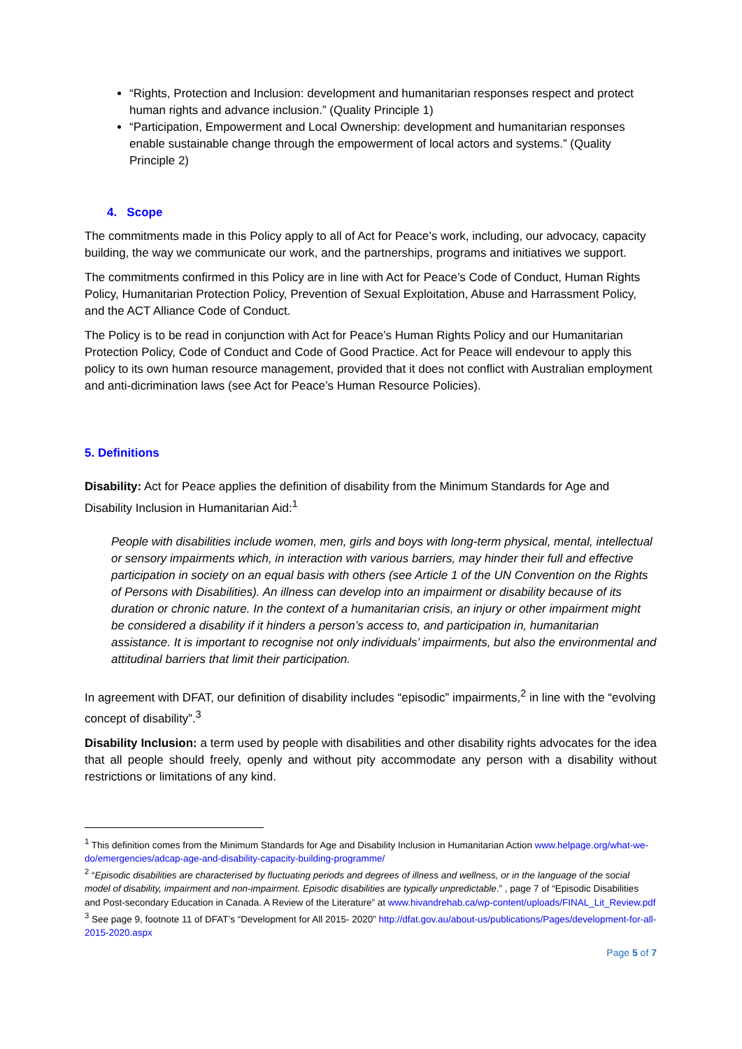“Rights, Protection and Inclusion: development and humanitarian responses respect and protect human rights and advance inclusion.” (Quality Principle 1)
“Participation, Empowerment and Local Ownership: development and humanitarian responses enable sustainable change through the empowerment of local actors and systems.” (Quality Principle 2)
4. Scope
The commitments made in this Policy apply to all of Act for Peace’s work, including, our advocacy, capacity building, the way we communicate our work, and the partnerships, programs and initiatives we support.
The commitments confirmed in this Policy are in line with Act for Peace’s Code of Conduct, Human Rights Policy, Humanitarian Protection Policy, Prevention of Sexual Exploitation, Abuse and Harrassment Policy, and the ACT Alliance Code of Conduct.
The Policy is to be read in conjunction with Act for Peace’s Human Rights Policy and our Humanitarian Protection Policy, Code of Conduct and Code of Good Practice. Act for Peace will endevour to apply this policy to its own human resource management, provided that it does not conflict with Australian employment and anti-dicrimination laws (see Act for Peace’s Human Resource Policies).
5. Definitions
Disability: Act for Peace applies the definition of disability from the Minimum Standards for Age and Disability Inclusion in Humanitarian Aid:<sup>1</sup>
People with disabilities include women, men, girls and boys with long-term physical, mental, intellectual or sensory impairments which, in interaction with various barriers, may hinder their full and effective participation in society on an equal basis with others (see Article 1 of the UN Convention on the Rights of Persons with Disabilities). An illness can develop into an impairment or disability because of its duration or chronic nature. In the context of a humanitarian crisis, an injury or other impairment might be considered a disability if it hinders a person’s access to, and participation in, humanitarian assistance. It is important to recognise not only individuals’ impairments, but also the environmental and attitudinal barriers that limit their participation.
In agreement with DFAT, our definition of disability includes “episodic” impairments,<sup>2</sup> in line with the “evolving concept of disability”.<sup>3</sup>
Disability Inclusion: a term used by people with disabilities and other disability rights advocates for the idea that all people should freely, openly and without pity accommodate any person with a disability without restrictions or limitations of any kind.
<sup>1</sup> This definition comes from the Minimum Standards for Age and Disability Inclusion in Humanitarian Action www.helpage.org/what-we-do/emergencies/adcap-age-and-disability-capacity-building-programme/
<sup>2</sup> “Episodic disabilities are characterised by fluctuating periods and degrees of illness and wellness, or in the language of the social model of disability, impairment and non-impairment. Episodic disabilities are typically unpredictable.” , page 7 of “Episodic Disabilities and Post-secondary Education in Canada. A Review of the Literature” at www.hivandrehab.ca/wp-content/uploads/FINAL_Lit_Review.pdf
<sup>3</sup> See page 9, footnote 11 of DFAT’s “Development for All 2015- 2020” http://dfat.gov.au/about-us/publications/Pages/development-for-all-2015-2020.aspx
Page 5 of 7